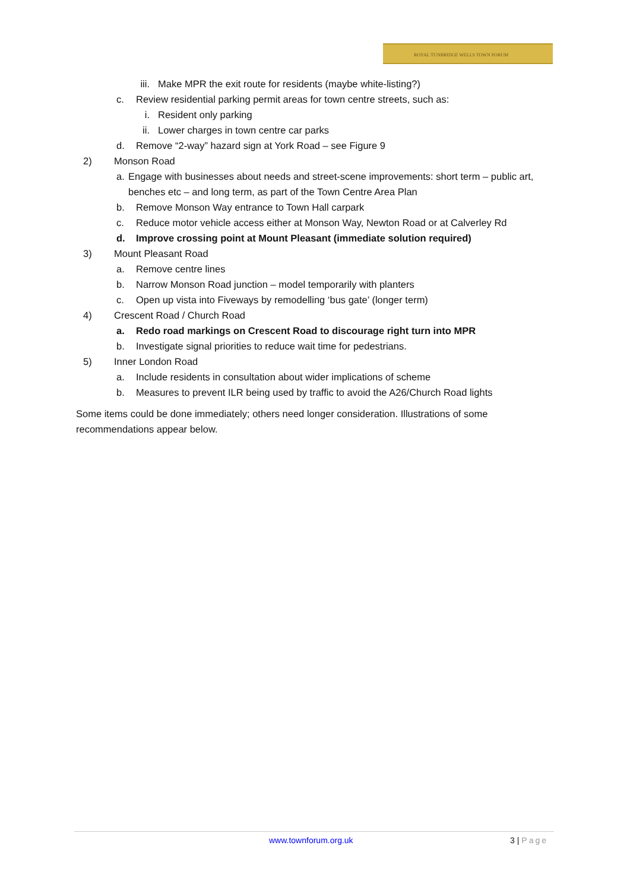ROYAL TUNBRIDGE WELLS TOWN FORUM
iii. Make MPR the exit route for residents (maybe white-listing?)
c. Review residential parking permit areas for town centre streets, such as:
i. Resident only parking
ii. Lower charges in town centre car parks
d. Remove “2-way” hazard sign at York Road – see Figure 9
2) Monson Road
a. Engage with businesses about needs and street-scene improvements: short term – public art, benches etc – and long term, as part of the Town Centre Area Plan
b. Remove Monson Way entrance to Town Hall carpark
c. Reduce motor vehicle access either at Monson Way, Newton Road or at Calverley Rd
d. Improve crossing point at Mount Pleasant (immediate solution required)
3) Mount Pleasant Road
a. Remove centre lines
b. Narrow Monson Road junction – model temporarily with planters
c. Open up vista into Fiveways by remodelling ‘bus gate’ (longer term)
4) Crescent Road / Church Road
a. Redo road markings on Crescent Road to discourage right turn into MPR
b. Investigate signal priorities to reduce wait time for pedestrians.
5) Inner London Road
a. Include residents in consultation about wider implications of scheme
b. Measures to prevent ILR being used by traffic to avoid the A26/Church Road lights
Some items could be done immediately; others need longer consideration. Illustrations of some recommendations appear below.
www.townforum.org.uk 3 | Page